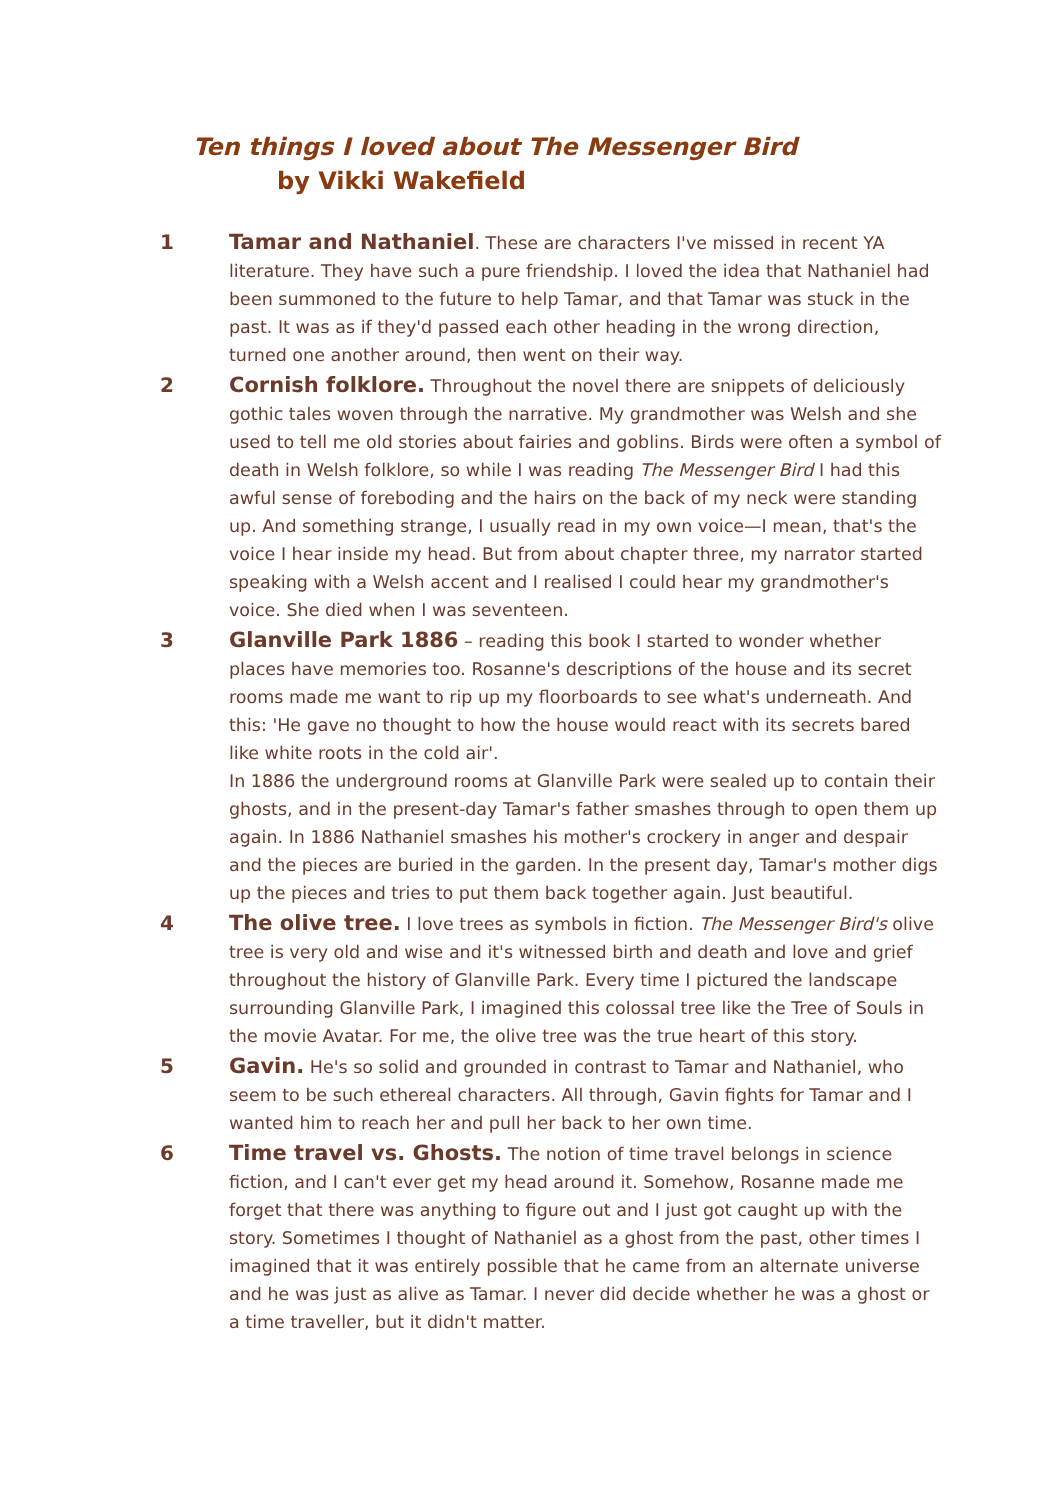Ten things I loved about The Messenger Bird
by Vikki Wakefield
1 Tamar and Nathaniel. These are characters I've missed in recent YA literature. They have such a pure friendship. I loved the idea that Nathaniel had been summoned to the future to help Tamar, and that Tamar was stuck in the past. It was as if they'd passed each other heading in the wrong direction, turned one another around, then went on their way.
2 Cornish folklore. Throughout the novel there are snippets of deliciously gothic tales woven through the narrative. My grandmother was Welsh and she used to tell me old stories about fairies and goblins. Birds were often a symbol of death in Welsh folklore, so while I was reading The Messenger Bird I had this awful sense of foreboding and the hairs on the back of my neck were standing up. And something strange, I usually read in my own voice—I mean, that's the voice I hear inside my head. But from about chapter three, my narrator started speaking with a Welsh accent and I realised I could hear my grandmother's voice. She died when I was seventeen.
3 Glanville Park 1886 – reading this book I started to wonder whether places have memories too. Rosanne's descriptions of the house and its secret rooms made me want to rip up my floorboards to see what's underneath. And this: 'He gave no thought to how the house would react with its secrets bared like white roots in the cold air'.
In 1886 the underground rooms at Glanville Park were sealed up to contain their ghosts, and in the present-day Tamar's father smashes through to open them up again. In 1886 Nathaniel smashes his mother's crockery in anger and despair and the pieces are buried in the garden. In the present day, Tamar's mother digs up the pieces and tries to put them back together again. Just beautiful.
4 The olive tree. I love trees as symbols in fiction. The Messenger Bird's olive tree is very old and wise and it's witnessed birth and death and love and grief throughout the history of Glanville Park. Every time I pictured the landscape surrounding Glanville Park, I imagined this colossal tree like the Tree of Souls in the movie Avatar. For me, the olive tree was the true heart of this story.
5 Gavin. He's so solid and grounded in contrast to Tamar and Nathaniel, who seem to be such ethereal characters. All through, Gavin fights for Tamar and I wanted him to reach her and pull her back to her own time.
6 Time travel vs. Ghosts. The notion of time travel belongs in science fiction, and I can't ever get my head around it. Somehow, Rosanne made me forget that there was anything to figure out and I just got caught up with the story. Sometimes I thought of Nathaniel as a ghost from the past, other times I imagined that it was entirely possible that he came from an alternate universe and he was just as alive as Tamar. I never did decide whether he was a ghost or a time traveller, but it didn't matter.